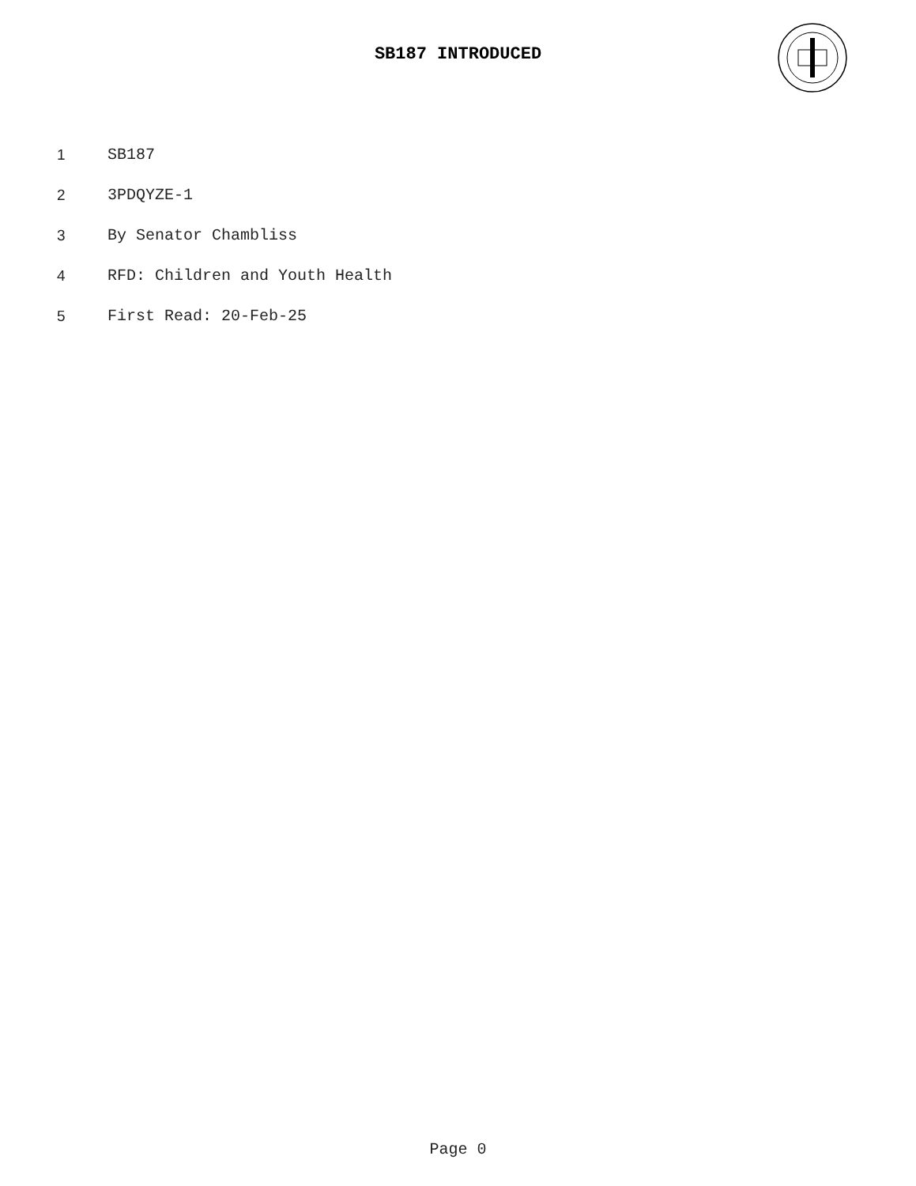SB187 INTRODUCED
1 SB187
2 3PDQYZE-1
3 By Senator Chambliss
4 RFD: Children and Youth Health
5 First Read: 20-Feb-25
Page 0